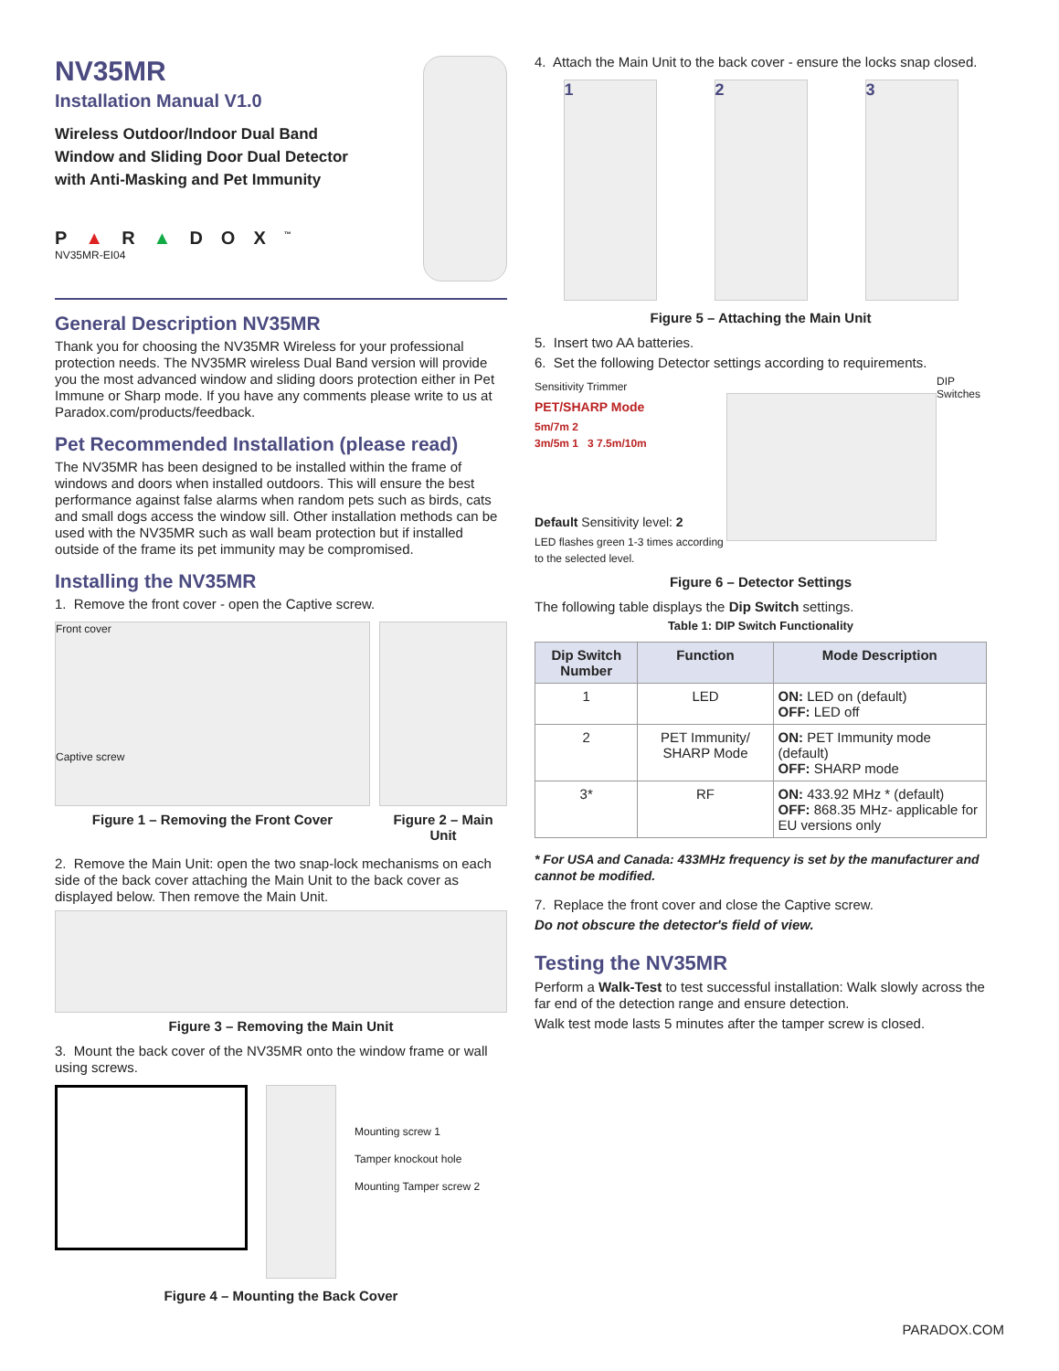NV35MR
Installation Manual V1.0
Wireless Outdoor/Indoor Dual Band
Window and Sliding Door Dual Detector
with Anti-Masking and Pet Immunity
P▲R▲DOX<sup>™</sup>
NV35MR-EI04
General Description NV35MR
Thank you for choosing the NV35MR Wireless for your professional protection needs. The NV35MR wireless Dual Band version will provide you the most advanced window and sliding doors protection either in Pet Immune or Sharp mode. If you have any comments please write to us at Paradox.com/products/feedback.
Pet Recommended Installation (please read)
The NV35MR has been designed to be installed within the frame of windows and doors when installed outdoors. This will ensure the best performance against false alarms when random pets such as birds, cats and small dogs access the window sill. Other installation methods can be used with the NV35MR such as wall beam protection but if installed outside of the frame its pet immunity may be compromised.
Installing the NV35MR
1. Remove the front cover - open the Captive screw.
Front cover
Captive screw
Figure 1 – Removing the Front Cover
Figure 2 – Main Unit
2. Remove the Main Unit: open the two snap-lock mechanisms on each side of the back cover attaching the Main Unit to the back cover as displayed below. Then remove the Main Unit.
Figure 3 – Removing the Main Unit
3. Mount the back cover of the NV35MR onto the window frame or wall using screws.
Mounting screw 1
Tamper knockout hole
Mounting Tamper screw 2
Figure 4 – Mounting the Back Cover
4. Attach the Main Unit to the back cover - ensure the locks snap closed.
1 2 3
Figure 5 – Attaching the Main Unit
5. Insert two AA batteries.
6. Set the following Detector settings according to requirements.
Sensitivity Trimmer
PET/SHARP Mode
5m/7m 2
3m/5m 1 3 7.5m/10m
Default Sensitivity level: 2
LED flashes green 1-3 times according to the selected level.
DIP Switches
Figure 6 – Detector Settings
The following table displays the Dip Switch settings.
Table 1: DIP Switch Functionality
| Dip Switch Number | Function | Mode Description |
| --- | --- | --- |
| 1 | LED | ON: LED on (default) OFF: LED off |
| 2 | PET Immunity/ SHARP Mode | ON: PET Immunity mode (default) OFF: SHARP mode |
| 3* | RF | ON: 433.92 MHz * (default) OFF: 868.35 MHz- applicable for EU versions only |
* For USA and Canada: 433MHz frequency is set by the manufacturer and cannot be modified.
7. Replace the front cover and close the Captive screw.
Do not obscure the detector's field of view.
Testing the NV35MR
Perform a Walk-Test to test successful installation: Walk slowly across the far end of the detection range and ensure detection.
Walk test mode lasts 5 minutes after the tamper screw is closed.
PARADOX.COM